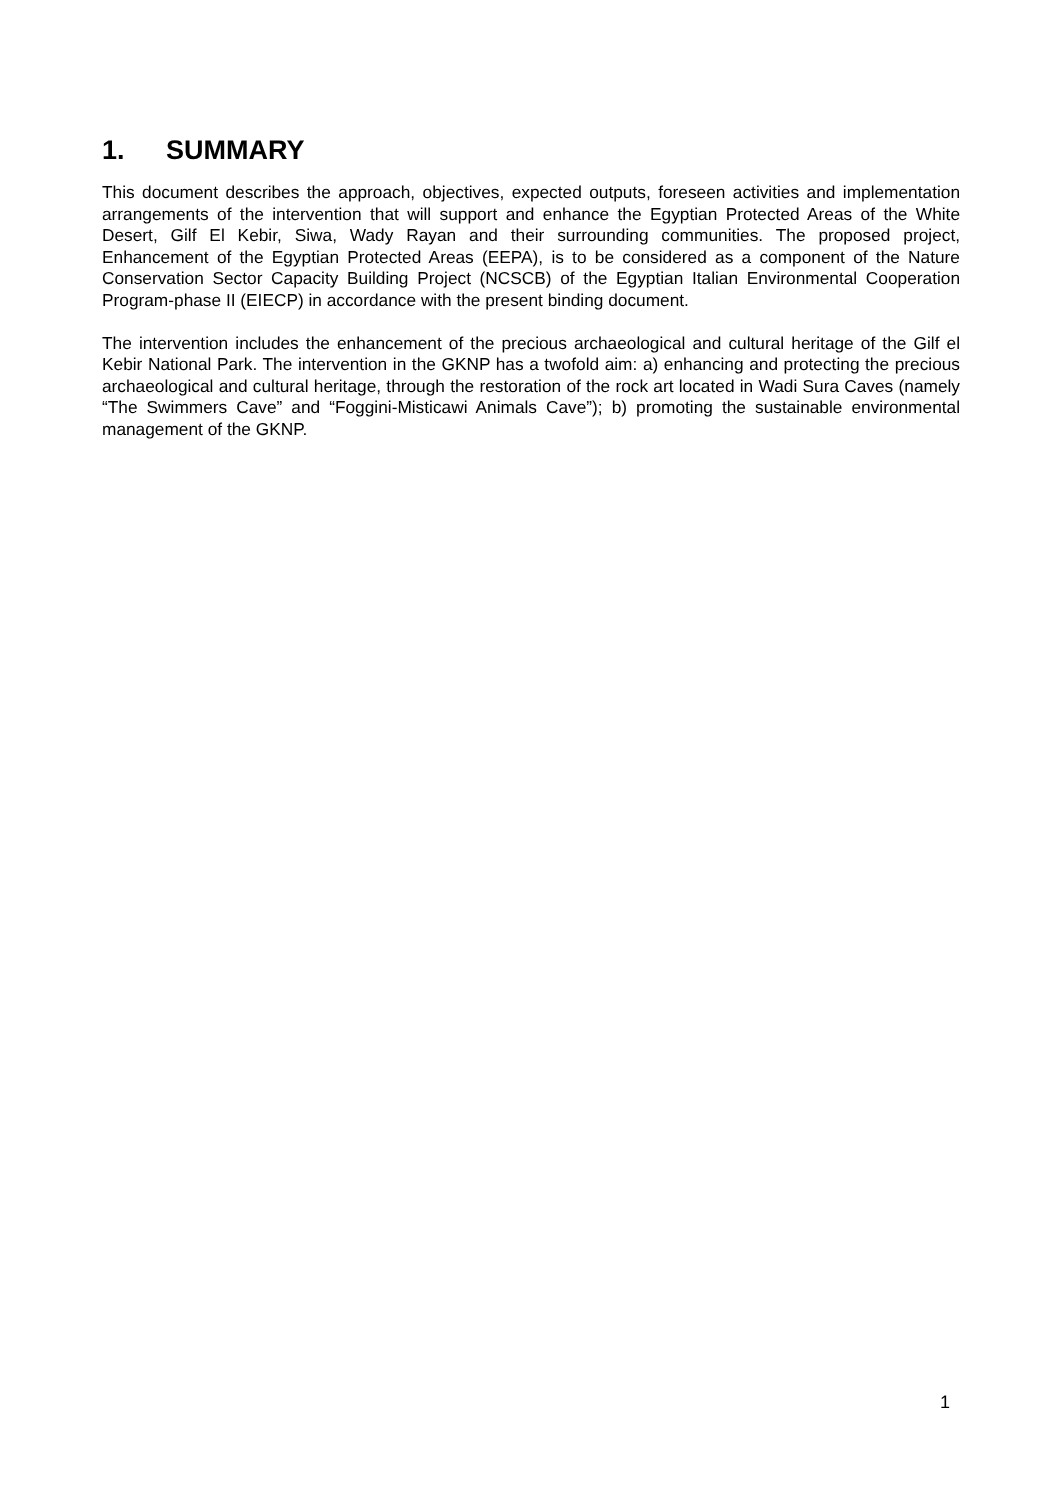1. SUMMARY
This document describes the approach, objectives, expected outputs, foreseen activities and implementation arrangements of the intervention that will support and enhance the Egyptian Protected Areas of the White Desert, Gilf El Kebir, Siwa, Wady Rayan and their surrounding communities. The proposed project, Enhancement of the Egyptian Protected Areas (EEPA), is to be considered as a component of the Nature Conservation Sector Capacity Building Project (NCSCB) of the Egyptian Italian Environmental Cooperation Program-phase II (EIECP) in accordance with the present binding document.
The intervention includes the enhancement of the precious archaeological and cultural heritage of the Gilf el Kebir National Park. The intervention in the GKNP has a twofold aim: a) enhancing and protecting the precious archaeological and cultural heritage, through the restoration of the rock art located in Wadi Sura Caves (namely “The Swimmers Cave” and “Foggini-Misticawi Animals Cave”); b) promoting the sustainable environmental management of the GKNP.
1